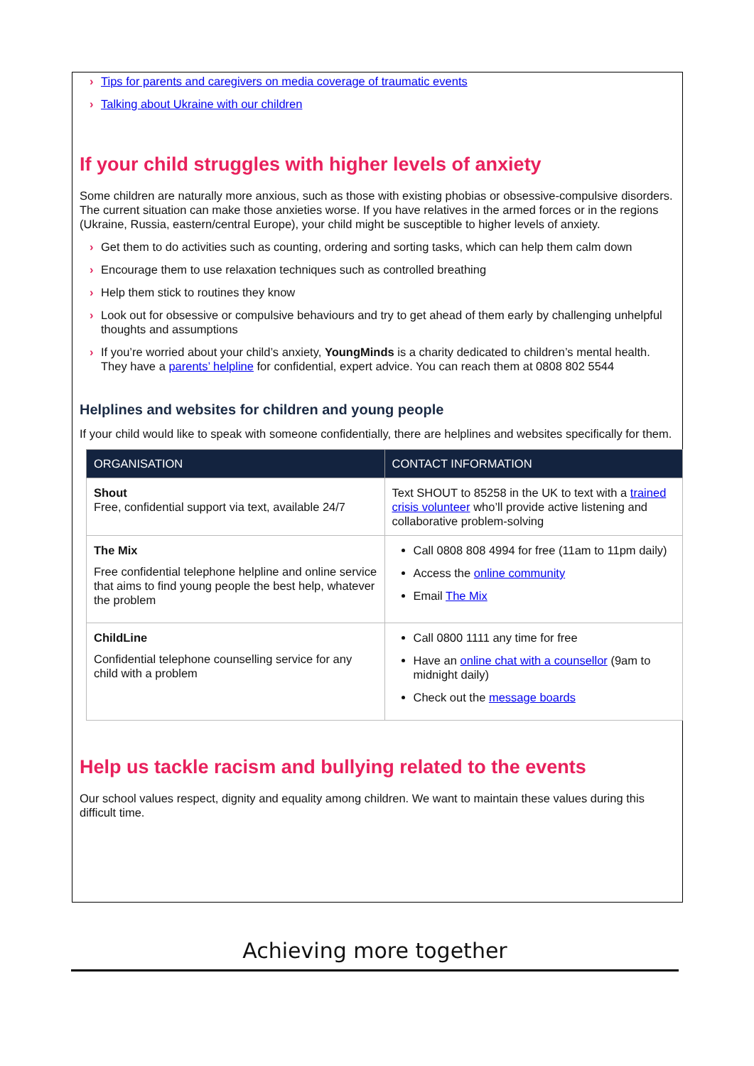› Tips for parents and caregivers on media coverage of traumatic events
› Talking about Ukraine with our children
If your child struggles with higher levels of anxiety
Some children are naturally more anxious, such as those with existing phobias or obsessive-compulsive disorders. The current situation can make those anxieties worse. If you have relatives in the armed forces or in the regions (Ukraine, Russia, eastern/central Europe), your child might be susceptible to higher levels of anxiety.
› Get them to do activities such as counting, ordering and sorting tasks, which can help them calm down
› Encourage them to use relaxation techniques such as controlled breathing
› Help them stick to routines they know
› Look out for obsessive or compulsive behaviours and try to get ahead of them early by challenging unhelpful thoughts and assumptions
› If you’re worried about your child’s anxiety, YoungMinds is a charity dedicated to children’s mental health. They have a parents’ helpline for confidential, expert advice. You can reach them at 0808 802 5544
Helplines and websites for children and young people
If your child would like to speak with someone confidentially, there are helplines and websites specifically for them.
| ORGANISATION | CONTACT INFORMATION |
| --- | --- |
| Shout Free, confidential support via text, available 24/7 | Text SHOUT to 85258 in the UK to text with a trained crisis volunteer who’ll provide active listening and collaborative problem-solving |
| The Mix Free confidential telephone helpline and online service that aims to find young people the best help, whatever the problem | Call 0808 808 4994 for free (11am to 11pm daily) Access the online community Email The Mix |
| ChildLine Confidential telephone counselling service for any child with a problem | Call 0800 1111 any time for free Have an online chat with a counsellor (9am to midnight daily) Check out the message boards |
Help us tackle racism and bullying related to the events
Our school values respect, dignity and equality among children. We want to maintain these values during this difficult time.
Achieving more together